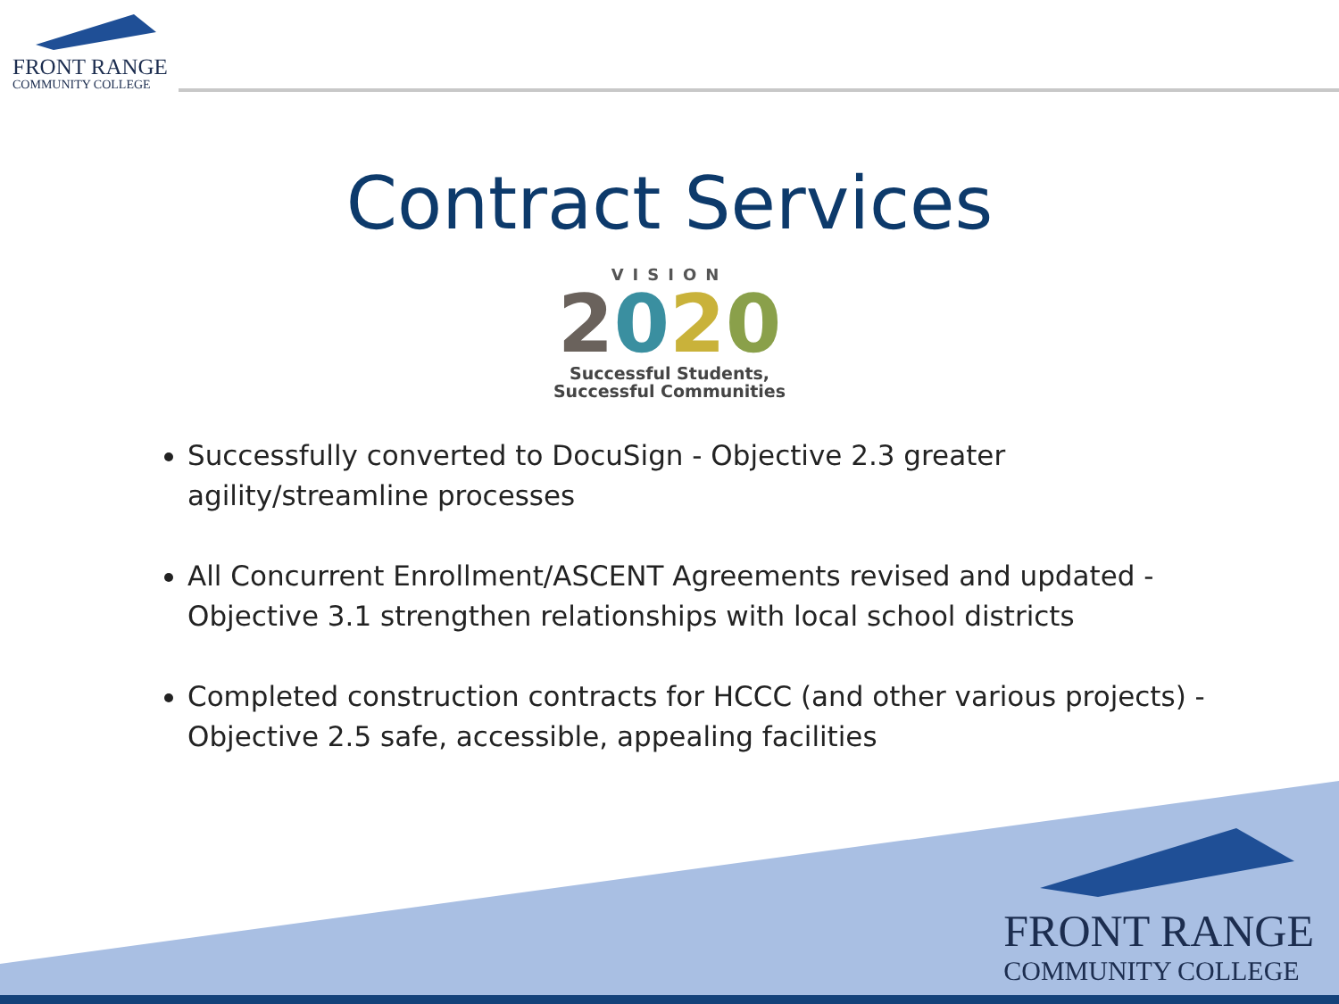FRONT RANGE
COMMUNITY COLLEGE
Contract Services
VISION
2020
Successful Students,
Successful Communities
Successfully converted to DocuSign - Objective 2.3 greater agility/streamline processes
All Concurrent Enrollment/ASCENT Agreements revised and updated - Objective 3.1 strengthen relationships with local school districts
Completed construction contracts for HCCC (and other various projects) - Objective 2.5 safe, accessible, appealing facilities
FRONT RANGE
COMMUNITY COLLEGE